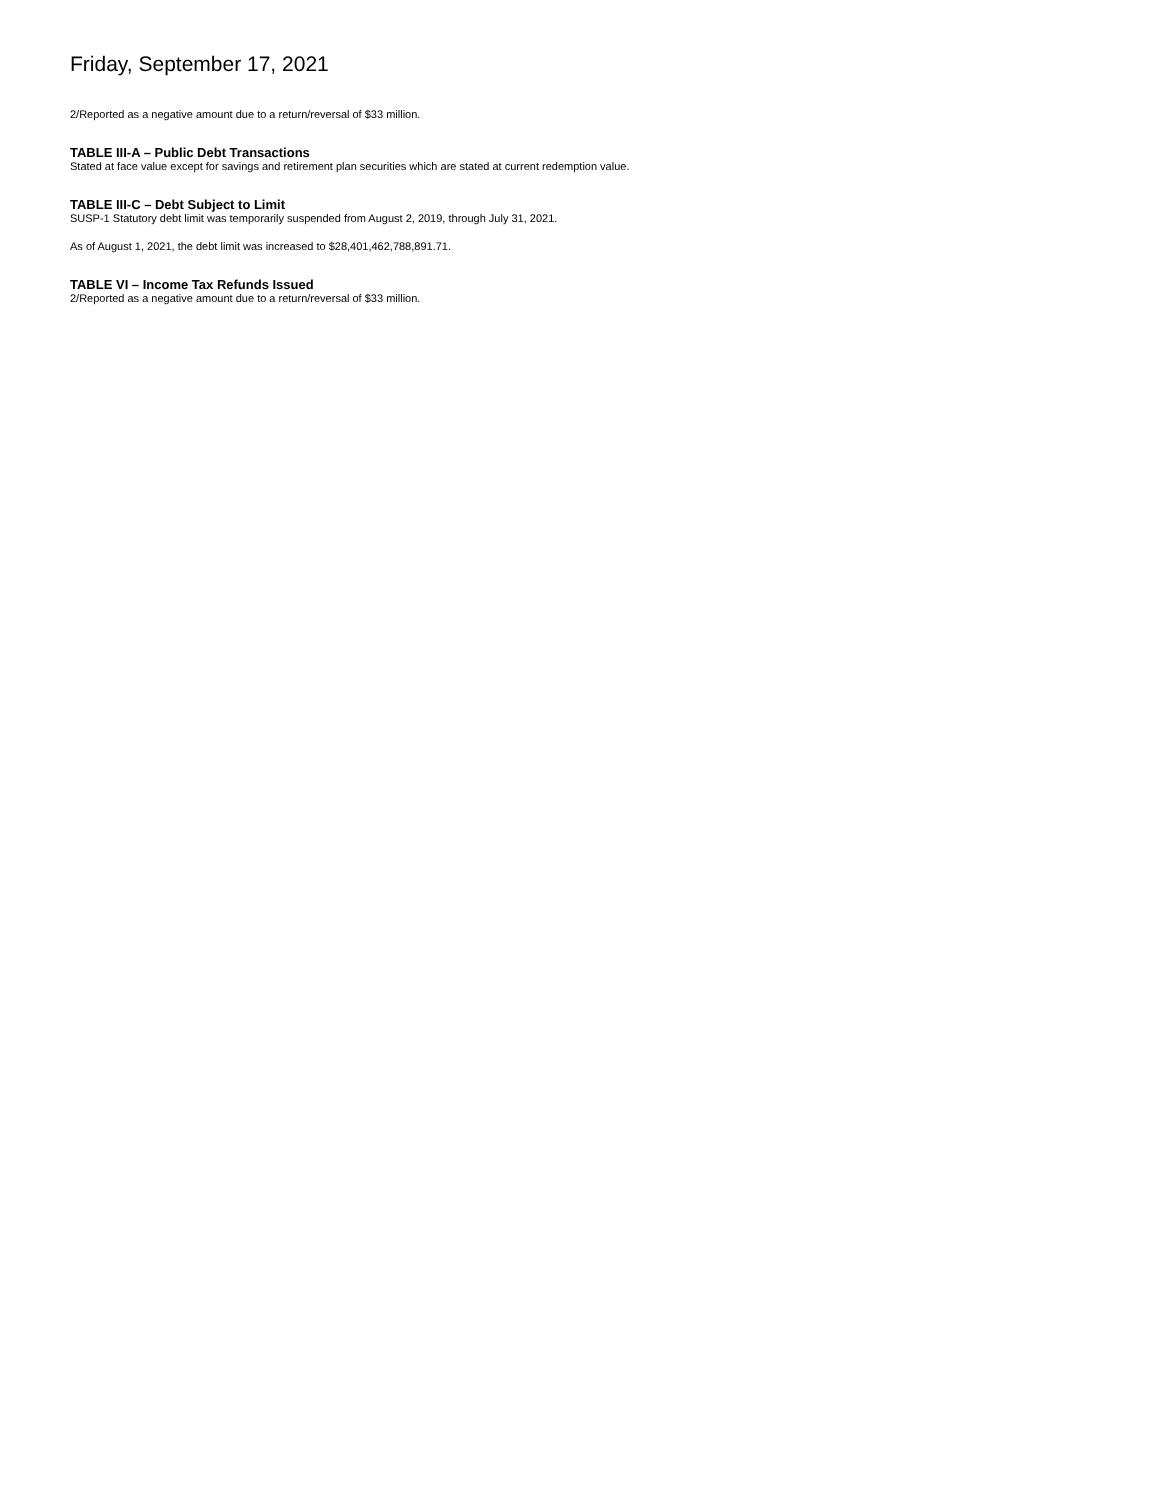Friday, September 17, 2021
2/Reported as a negative amount due to a return/reversal of $33 million.
TABLE III-A – Public Debt Transactions
Stated at face value except for savings and retirement plan securities which are stated at current redemption value.
TABLE III-C – Debt Subject to Limit
SUSP-1 Statutory debt limit was temporarily suspended from August 2, 2019, through July 31, 2021.
As of August 1, 2021, the debt limit was increased to $28,401,462,788,891.71.
TABLE VI – Income Tax Refunds Issued
2/Reported as a negative amount due to a return/reversal of $33 million.